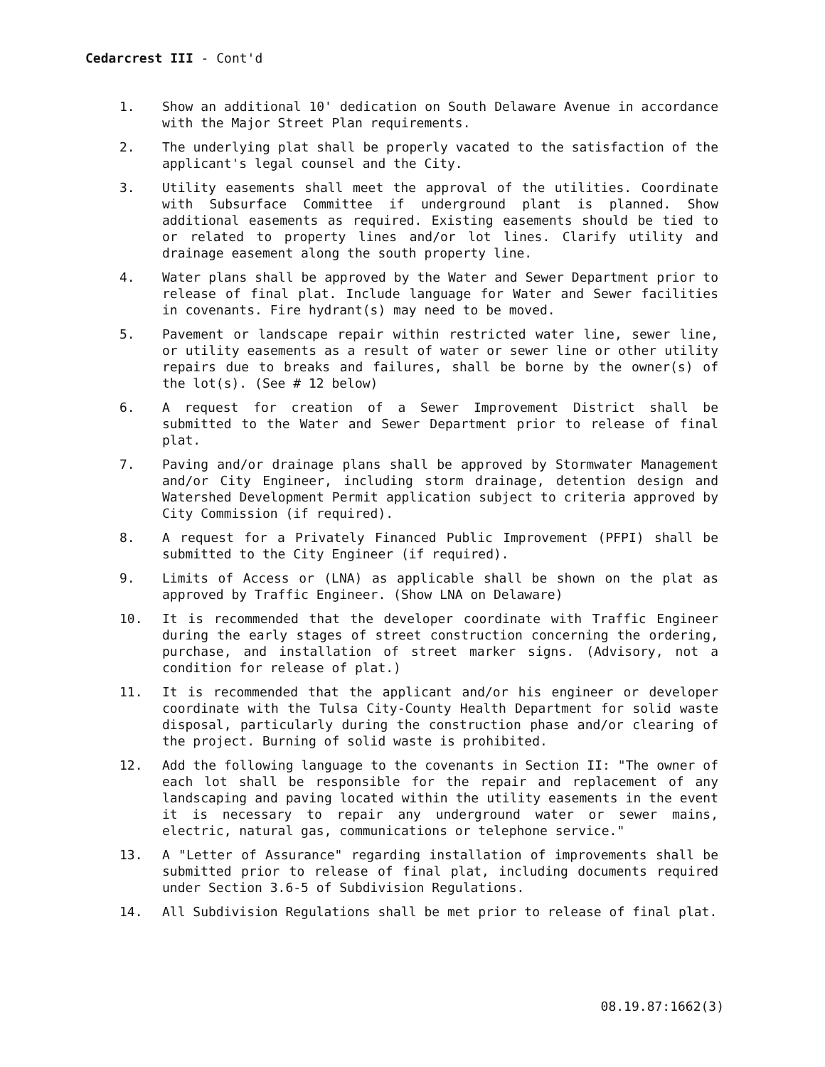Cedarcrest III - Cont'd
1. Show an additional 10' dedication on South Delaware Avenue in accordance with the Major Street Plan requirements.
2. The underlying plat shall be properly vacated to the satisfaction of the applicant's legal counsel and the City.
3. Utility easements shall meet the approval of the utilities. Coordinate with Subsurface Committee if underground plant is planned. Show additional easements as required. Existing easements should be tied to or related to property lines and/or lot lines. Clarify utility and drainage easement along the south property line.
4. Water plans shall be approved by the Water and Sewer Department prior to release of final plat. Include language for Water and Sewer facilities in covenants. Fire hydrant(s) may need to be moved.
5. Pavement or landscape repair within restricted water line, sewer line, or utility easements as a result of water or sewer line or other utility repairs due to breaks and failures, shall be borne by the owner(s) of the lot(s). (See # 12 below)
6. A request for creation of a Sewer Improvement District shall be submitted to the Water and Sewer Department prior to release of final plat.
7. Paving and/or drainage plans shall be approved by Stormwater Management and/or City Engineer, including storm drainage, detention design and Watershed Development Permit application subject to criteria approved by City Commission (if required).
8. A request for a Privately Financed Public Improvement (PFPI) shall be submitted to the City Engineer (if required).
9. Limits of Access or (LNA) as applicable shall be shown on the plat as approved by Traffic Engineer. (Show LNA on Delaware)
10. It is recommended that the developer coordinate with Traffic Engineer during the early stages of street construction concerning the ordering, purchase, and installation of street marker signs. (Advisory, not a condition for release of plat.)
11. It is recommended that the applicant and/or his engineer or developer coordinate with the Tulsa City-County Health Department for solid waste disposal, particularly during the construction phase and/or clearing of the project. Burning of solid waste is prohibited.
12. Add the following language to the covenants in Section II: "The owner of each lot shall be responsible for the repair and replacement of any landscaping and paving located within the utility easements in the event it is necessary to repair any underground water or sewer mains, electric, natural gas, communications or telephone service."
13. A "Letter of Assurance" regarding installation of improvements shall be submitted prior to release of final plat, including documents required under Section 3.6-5 of Subdivision Regulations.
14. All Subdivision Regulations shall be met prior to release of final plat.
08.19.87:1662(3)